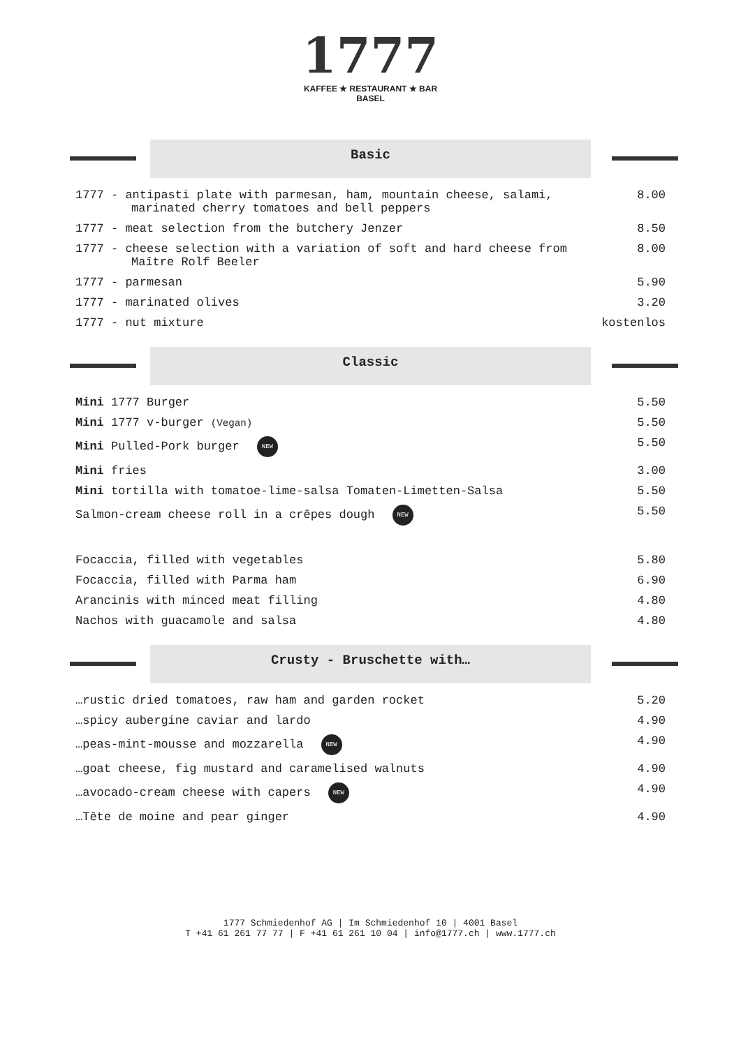1777
KAFFEE ★ RESTAURANT ★ BAR
BASEL
Basic
| 1777 - antipasti plate with parmesan, ham, mountain cheese, salami, marinated cherry tomatoes and bell peppers | 8.00 |
| 1777 - meat selection from the butchery Jenzer | 8.50 |
| 1777 - cheese selection with a variation of soft and hard cheese from Maître Rolf Beeler | 8.00 |
| 1777 - parmesan | 5.90 |
| 1777 - marinated olives | 3.20 |
| 1777 - nut mixture | kostenlos |
Classic
| Mini 1777 Burger | 5.50 |
| Mini 1777 v-burger (Vegan) | 5.50 |
| Mini Pulled-Pork burger NEW | 5.50 |
| Mini fries | 3.00 |
| Mini tortilla with tomatoe-lime-salsa Tomaten-Limetten-Salsa | 5.50 |
| Salmon-cream cheese roll in a crêpes dough NEW | 5.50 |
| Focaccia, filled with vegetables | 5.80 |
| Focaccia, filled with Parma ham | 6.90 |
| Arancinis with minced meat filling | 4.80 |
| Nachos with guacamole and salsa | 4.80 |
Crusty - Bruschette with…
| …rustic dried tomatoes, raw ham and garden rocket | 5.20 |
| …spicy aubergine caviar and lardo | 4.90 |
| …peas-mint-mousse and mozzarella NEW | 4.90 |
| …goat cheese, fig mustard and caramelised walnuts | 4.90 |
| …avocado-cream cheese with capers NEW | 4.90 |
| …Tête de moine and pear ginger | 4.90 |
1777 Schmiedenhof AG | Im Schmiedenhof 10 | 4001 Basel
T +41 61 261 77 77 | F +41 61 261 10 04 | info@1777.ch | www.1777.ch